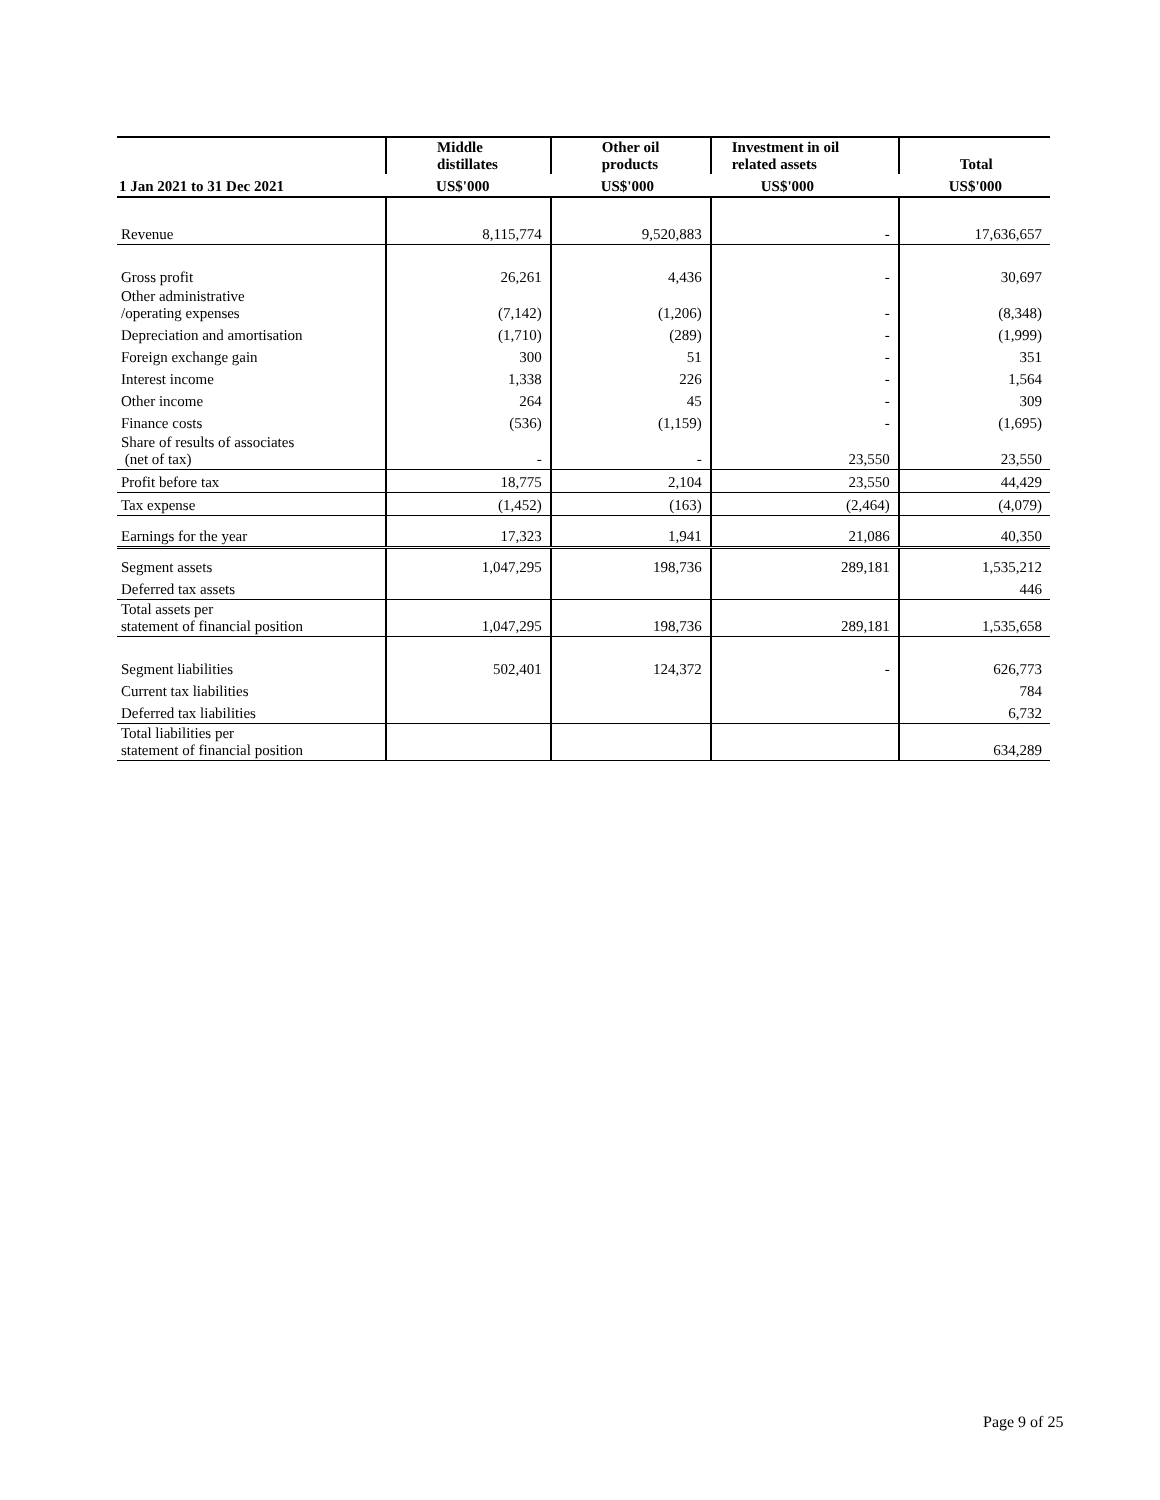| | Middle distillates | Other oil products | Investment in oil related assets | Total |
| --- | --- | --- | --- | --- |
| 1 Jan 2021 to 31 Dec 2021 | US$'000 | US$'000 | US$'000 | US$'000 |
| Revenue | 8,115,774 | 9,520,883 | - | 17,636,657 |
| Gross profit | 26,261 | 4,436 | - | 30,697 |
| Other administrative /operating expenses | (7,142) | (1,206) | - | (8,348) |
| Depreciation and amortisation | (1,710) | (289) | - | (1,999) |
| Foreign exchange gain | 300 | 51 | - | 351 |
| Interest income | 1,338 | 226 | - | 1,564 |
| Other income | 264 | 45 | - | 309 |
| Finance costs | (536) | (1,159) | - | (1,695) |
| Share of results of associates (net of tax) | - | - | 23,550 | 23,550 |
| Profit before tax | 18,775 | 2,104 | 23,550 | 44,429 |
| Tax expense | (1,452) | (163) | (2,464) | (4,079) |
| Earnings for the year | 17,323 | 1,941 | 21,086 | 40,350 |
| Segment assets | 1,047,295 | 198,736 | 289,181 | 1,535,212 |
| Deferred tax assets | | | | 446 |
| Total assets per statement of financial position | 1,047,295 | 198,736 | 289,181 | 1,535,658 |
| Segment liabilities | 502,401 | 124,372 | - | 626,773 |
| Current tax liabilities | | | | 784 |
| Deferred tax liabilities | | | | 6,732 |
| Total liabilities per statement of financial position | | | | 634,289 |
Page 9 of 25